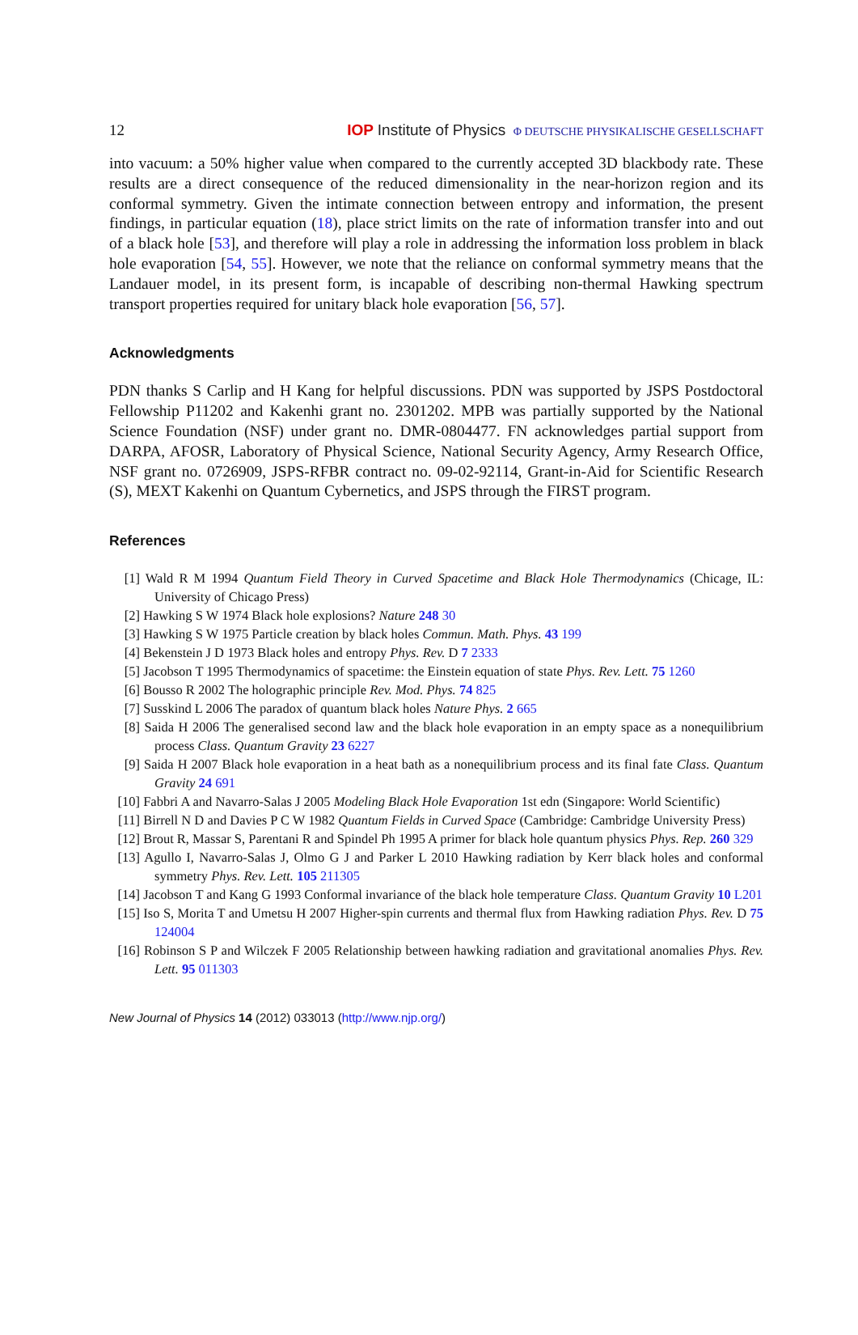12 IOP Institute of Physics Φ DEUTSCHE PHYSIKALISCHE GESELLSCHAFT
into vacuum: a 50% higher value when compared to the currently accepted 3D blackbody rate. These results are a direct consequence of the reduced dimensionality in the near-horizon region and its conformal symmetry. Given the intimate connection between entropy and information, the present findings, in particular equation (18), place strict limits on the rate of information transfer into and out of a black hole [53], and therefore will play a role in addressing the information loss problem in black hole evaporation [54, 55]. However, we note that the reliance on conformal symmetry means that the Landauer model, in its present form, is incapable of describing non-thermal Hawking spectrum transport properties required for unitary black hole evaporation [56, 57].
Acknowledgments
PDN thanks S Carlip and H Kang for helpful discussions. PDN was supported by JSPS Postdoctoral Fellowship P11202 and Kakenhi grant no. 2301202. MPB was partially supported by the National Science Foundation (NSF) under grant no. DMR-0804477. FN acknowledges partial support from DARPA, AFOSR, Laboratory of Physical Science, National Security Agency, Army Research Office, NSF grant no. 0726909, JSPS-RFBR contract no. 09-02-92114, Grant-in-Aid for Scientific Research (S), MEXT Kakenhi on Quantum Cybernetics, and JSPS through the FIRST program.
References
[1] Wald R M 1994 Quantum Field Theory in Curved Spacetime and Black Hole Thermodynamics (Chicage, IL: University of Chicago Press)
[2] Hawking S W 1974 Black hole explosions? Nature 248 30
[3] Hawking S W 1975 Particle creation by black holes Commun. Math. Phys. 43 199
[4] Bekenstein J D 1973 Black holes and entropy Phys. Rev. D 7 2333
[5] Jacobson T 1995 Thermodynamics of spacetime: the Einstein equation of state Phys. Rev. Lett. 75 1260
[6] Bousso R 2002 The holographic principle Rev. Mod. Phys. 74 825
[7] Susskind L 2006 The paradox of quantum black holes Nature Phys. 2 665
[8] Saida H 2006 The generalised second law and the black hole evaporation in an empty space as a nonequilibrium process Class. Quantum Gravity 23 6227
[9] Saida H 2007 Black hole evaporation in a heat bath as a nonequilibrium process and its final fate Class. Quantum Gravity 24 691
[10] Fabbri A and Navarro-Salas J 2005 Modeling Black Hole Evaporation 1st edn (Singapore: World Scientific)
[11] Birrell N D and Davies P C W 1982 Quantum Fields in Curved Space (Cambridge: Cambridge University Press)
[12] Brout R, Massar S, Parentani R and Spindel Ph 1995 A primer for black hole quantum physics Phys. Rep. 260 329
[13] Agullo I, Navarro-Salas J, Olmo G J and Parker L 2010 Hawking radiation by Kerr black holes and conformal symmetry Phys. Rev. Lett. 105 211305
[14] Jacobson T and Kang G 1993 Conformal invariance of the black hole temperature Class. Quantum Gravity 10 L201
[15] Iso S, Morita T and Umetsu H 2007 Higher-spin currents and thermal flux from Hawking radiation Phys. Rev. D 75 124004
[16] Robinson S P and Wilczek F 2005 Relationship between hawking radiation and gravitational anomalies Phys. Rev. Lett. 95 011303
New Journal of Physics 14 (2012) 033013 (http://www.njp.org/)